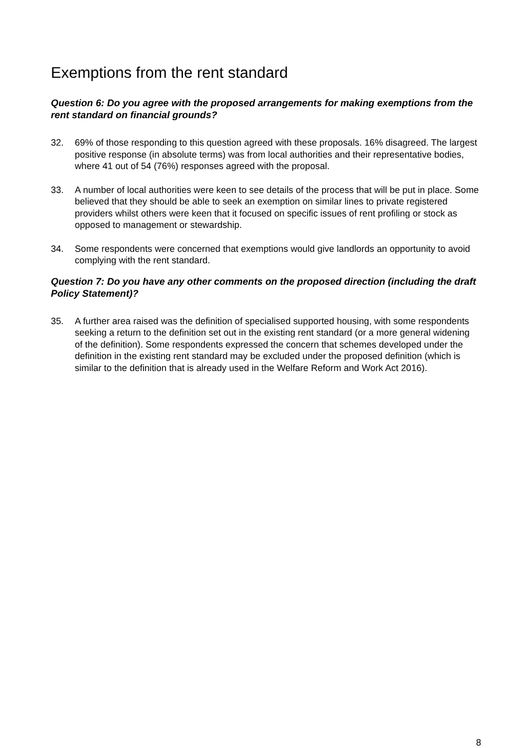Exemptions from the rent standard
Question 6: Do you agree with the proposed arrangements for making exemptions from the rent standard on financial grounds?
32. 69% of those responding to this question agreed with these proposals. 16% disagreed. The largest positive response (in absolute terms) was from local authorities and their representative bodies, where 41 out of 54 (76%) responses agreed with the proposal.
33. A number of local authorities were keen to see details of the process that will be put in place. Some believed that they should be able to seek an exemption on similar lines to private registered providers whilst others were keen that it focused on specific issues of rent profiling or stock as opposed to management or stewardship.
34. Some respondents were concerned that exemptions would give landlords an opportunity to avoid complying with the rent standard.
Question 7: Do you have any other comments on the proposed direction (including the draft Policy Statement)?
35. A further area raised was the definition of specialised supported housing, with some respondents seeking a return to the definition set out in the existing rent standard (or a more general widening of the definition). Some respondents expressed the concern that schemes developed under the definition in the existing rent standard may be excluded under the proposed definition (which is similar to the definition that is already used in the Welfare Reform and Work Act 2016).
8